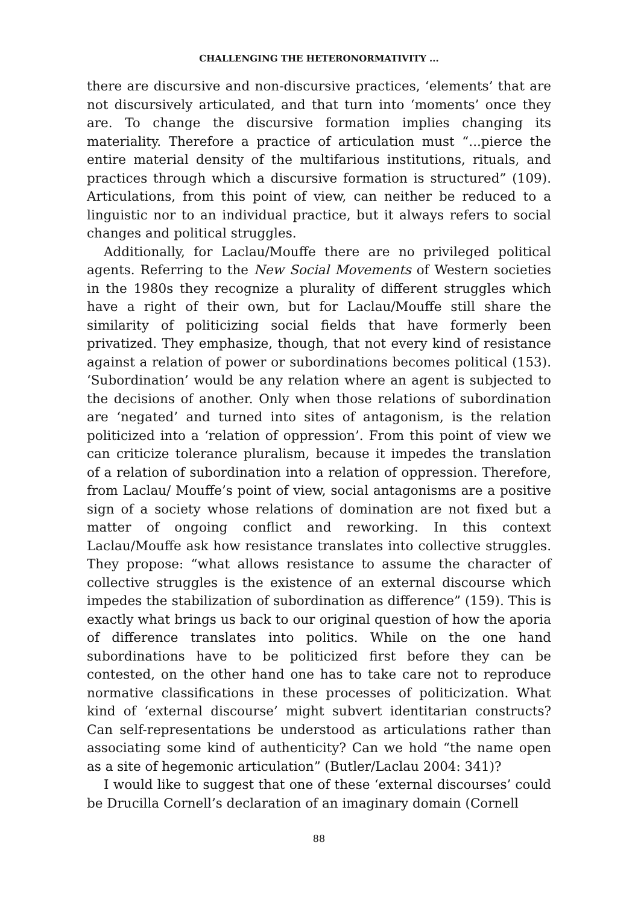CHALLENGING THE HETERONORMATIVITY ...
there are discursive and non-discursive practices, ‘elements’ that are not discursively articulated, and that turn into ‘moments’ once they are. To change the discursive formation implies changing its materiality. Therefore a practice of articulation must “...pierce the entire material density of the multifarious institutions, rituals, and practices through which a discursive formation is structured” (109). Articulations, from this point of view, can neither be reduced to a linguistic nor to an individual practice, but it always refers to social changes and political struggles.
Additionally, for Laclau/Mouffe there are no privileged political agents. Referring to the New Social Movements of Western societies in the 1980s they recognize a plurality of different struggles which have a right of their own, but for Laclau/Mouffe still share the similarity of politicizing social fields that have formerly been privatized. They emphasize, though, that not every kind of resistance against a relation of power or subordinations becomes political (153). ‘Subordination’ would be any relation where an agent is subjected to the decisions of another. Only when those relations of subordination are ‘negated’ and turned into sites of antagonism, is the relation politicized into a ‘relation of oppression’. From this point of view we can criticize tolerance pluralism, because it impedes the translation of a relation of subordination into a relation of oppression. Therefore, from Laclau/ Mouffe’s point of view, social antagonisms are a positive sign of a society whose relations of domination are not fixed but a matter of ongoing conflict and reworking. In this context Laclau/Mouffe ask how resistance translates into collective struggles. They propose: “what allows resistance to assume the character of collective struggles is the existence of an external discourse which impedes the stabilization of subordination as difference” (159). This is exactly what brings us back to our original question of how the aporia of difference translates into politics. While on the one hand subordinations have to be politicized first before they can be contested, on the other hand one has to take care not to reproduce normative classifications in these processes of politicization. What kind of ‘external discourse’ might subvert identitarian constructs? Can self-representations be understood as articulations rather than associating some kind of authenticity? Can we hold “the name open as a site of hegemonic articulation” (Butler/Laclau 2004: 341)?
I would like to suggest that one of these ‘external discourses’ could be Drucilla Cornell’s declaration of an imaginary domain (Cornell
88